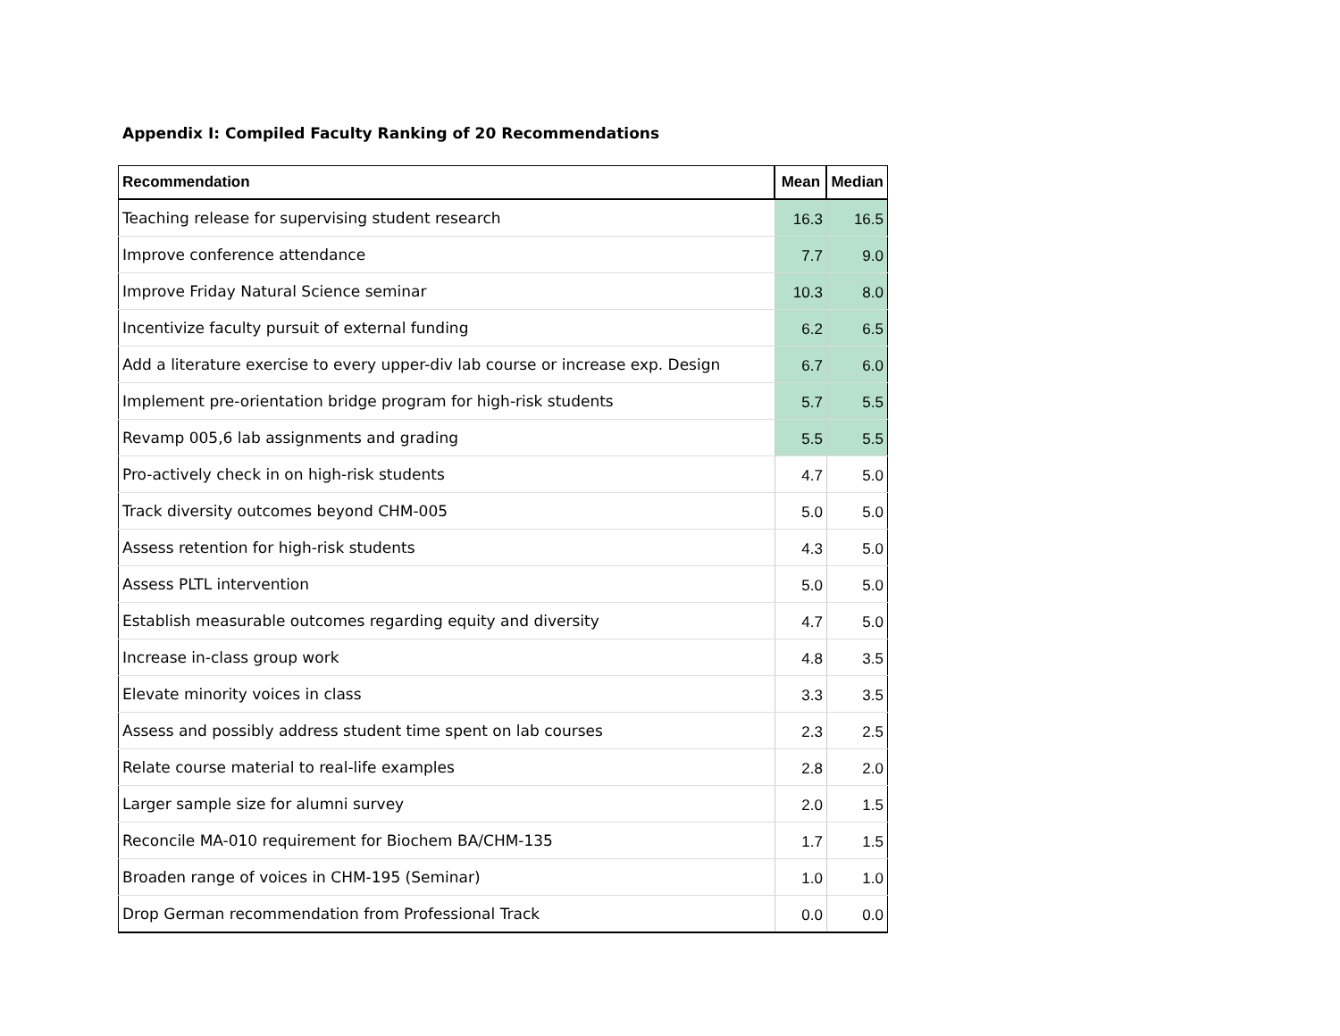Appendix I: Compiled Faculty Ranking of 20 Recommendations
| Recommendation | Mean | Median |
| --- | --- | --- |
| Teaching release for supervising student research | 16.3 | 16.5 |
| Improve conference attendance | 7.7 | 9.0 |
| Improve Friday Natural Science seminar | 10.3 | 8.0 |
| Incentivize faculty pursuit of external funding | 6.2 | 6.5 |
| Add a literature exercise to every upper-div lab course or increase exp. Design | 6.7 | 6.0 |
| Implement pre-orientation bridge program for high-risk students | 5.7 | 5.5 |
| Revamp 005,6 lab assignments and grading | 5.5 | 5.5 |
| Pro-actively check in on high-risk students | 4.7 | 5.0 |
| Track diversity outcomes beyond CHM-005 | 5.0 | 5.0 |
| Assess retention for high-risk students | 4.3 | 5.0 |
| Assess PLTL intervention | 5.0 | 5.0 |
| Establish measurable outcomes regarding equity and diversity | 4.7 | 5.0 |
| Increase in-class group work | 4.8 | 3.5 |
| Elevate minority voices in class | 3.3 | 3.5 |
| Assess and possibly address student time spent on lab courses | 2.3 | 2.5 |
| Relate course material to real-life examples | 2.8 | 2.0 |
| Larger sample size for alumni survey | 2.0 | 1.5 |
| Reconcile MA-010 requirement for Biochem BA/CHM-135 | 1.7 | 1.5 |
| Broaden range of voices in CHM-195 (Seminar) | 1.0 | 1.0 |
| Drop German recommendation from Professional Track | 0.0 | 0.0 |